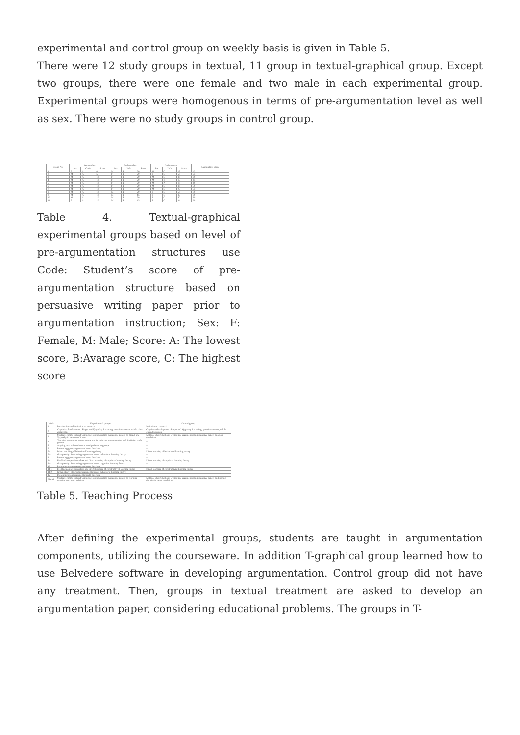experimental and control group on weekly basis is given in Table 5.
There were 12 study groups in textual, 11 group in textual-graphical group. Except two groups, there were one female and two male in each experimental group. Experimental groups were homogenous in terms of pre-argumentation level as well as sex. There were no study groups in control group.
| Group No | 1st member | | | 2nd member | | | 3rd member | | | Cumulative Score |
| --- | --- | --- | --- | --- | --- | --- | --- | --- | --- | --- |
| | Sex | Code | Score | Sex | Code | Score | Sex | Code | Score | |
| 1 | F | A | 0 | M | B | 20 | M | C | 25 | 45 |
| 2 | M | A | 5 | F | B | 20 | F | C | 50 | 75 |
| 3 | M | A | 10 | F | B | 20 | M | C | 30 | 60 |
| 4 | M | A | 10 | F | B | 20 | M | B | 15 | 45 |
| 5 | M | A | 10 | F | B | 20 | M | A | 10 | 40 |
| 6 | M | A | 10 | F | B | 20 | M | C | 30 | 50 |
| 7 | M | A | 10 | F | B | 20 | M | C | 25 | 55 |
| 8 | M | A | 10 | M | B | 20 | F | C | 50 | 80 |
| 9 | M | A | 10 | M | B | 15 | F | C | 35 | 60 |
| 10 | M | A | 10 | M | B | 20 | F | C | 50 | 80 |
| 11 | F | A | 10 | M | B | 15 | F | C | 34 | 60 |
Table 4. Textual-graphical experimental groups based on level of pre-argumentation structures use Code: Student’s score of pre-argumentation structure based on persuasive writing paper prior to argumentation instruction; Sex: F: Female, M: Male; Score: A: The lowest score, B:Avarage score, C: The highest score
| Week | Experimental groups | Control group |
| --- | --- | --- |
| 1 | Introduction and invitation to research | Invitation to research |
| 2 | Cognitive development : Piaget and Vygotsky. Lecturing, question-answer, whole class discussion | Cognitive development : Piaget and Vygotsky. Lecturing, question-answer, whole class discussion |
| 3 | Multiple-choice test and writing pre-argumentation persuasive papers on Piaget and Vygotsky in exam conditions | Multiple-choice test and writing pre-argumentation persuasive papers on exam conditions |
| 4 | Teaching argumentation structures and introducing argumentation tool. Defining study groups | – |
| 5 | Arguing on a selected educational problem in groups | – |
| 6 | Presenting group argumentation to the class | – |
| 7-1 | Direct teaching of behavioral learning theory | Direct teaching of behavioral learning theory |
| 7-2 | Group study: Structuring argumentation on behavioral learning theory | – |
| 8 | Presenting group argumentation to the class | – |
| 9-1 | Feedback on previous class and direct teaching of cognitive learning theory | Direct teaching of cognitive learning theory |
| 9-2 | Group study: Structuring argumentation on cognitive learning theory | – |
| 10 | Presenting group argumentation to the class | – |
| 11-1 | Feedback on previous class and direct teaching of constructivist learning theory | Direct teaching of constructivist learning theory |
| 11-2 | Group study: Structuring argumentation on behavioral learning theory | – |
| 12 | Presenting group argumentation to the class | – |
| FINAL | Multiple-choice test and writing pre-argumentation persuasive papers on learning theories in exam conditions | Multiple-choice test and writing pre-argumentation persuasive papers on learning theories in exam conditions |
Table 5. Teaching Process
After defining the experimental groups, students are taught in argumentation components, utilizing the courseware. In addition T-graphical group learned how to use Belvedere software in developing argumentation. Control group did not have any treatment. Then, groups in textual treatment are asked to develop an argumentation paper, considering educational problems. The groups in T-